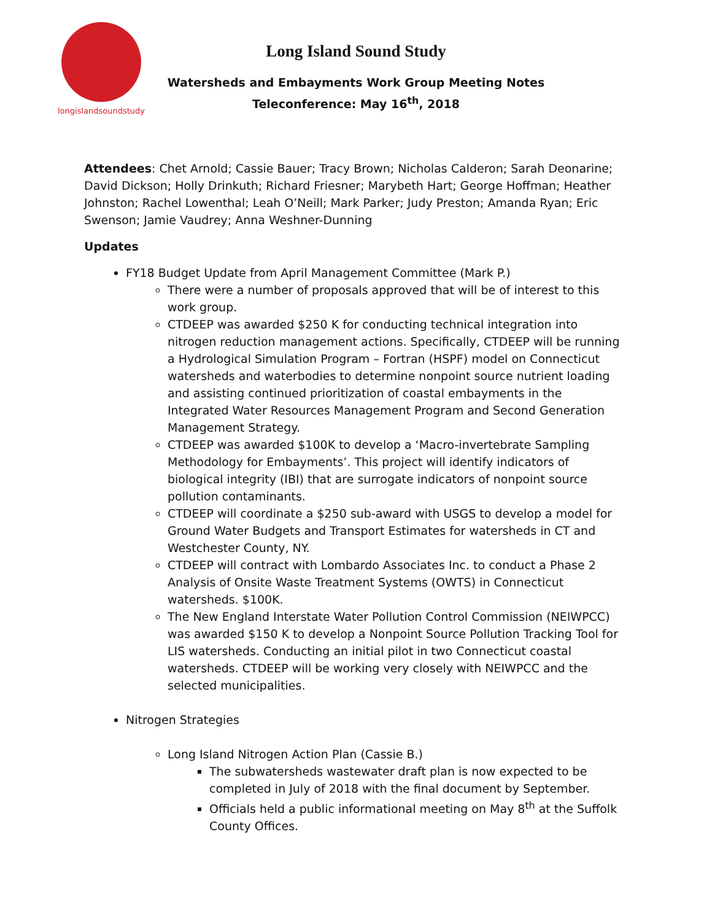longislandsoundstudy
Long Island Sound Study
Watersheds and Embayments Work Group Meeting Notes
Teleconference: May 16<sup>th</sup>, 2018
Attendees: Chet Arnold; Cassie Bauer; Tracy Brown; Nicholas Calderon; Sarah Deonarine; David Dickson; Holly Drinkuth; Richard Friesner; Marybeth Hart; George Hoffman; Heather Johnston; Rachel Lowenthal; Leah O’Neill; Mark Parker; Judy Preston; Amanda Ryan; Eric Swenson; Jamie Vaudrey; Anna Weshner-Dunning
Updates
FY18 Budget Update from April Management Committee (Mark P.)
There were a number of proposals approved that will be of interest to this work group.
CTDEEP was awarded $250 K for conducting technical integration into nitrogen reduction management actions. Specifically, CTDEEP will be running a Hydrological Simulation Program – Fortran (HSPF) model on Connecticut watersheds and waterbodies to determine nonpoint source nutrient loading and assisting continued prioritization of coastal embayments in the Integrated Water Resources Management Program and Second Generation Management Strategy.
CTDEEP was awarded $100K to develop a ‘Macro-invertebrate Sampling Methodology for Embayments’. This project will identify indicators of biological integrity (IBI) that are surrogate indicators of nonpoint source pollution contaminants.
CTDEEP will coordinate a $250 sub-award with USGS to develop a model for Ground Water Budgets and Transport Estimates for watersheds in CT and Westchester County, NY.
CTDEEP will contract with Lombardo Associates Inc. to conduct a Phase 2 Analysis of Onsite Waste Treatment Systems (OWTS) in Connecticut watersheds. $100K.
The New England Interstate Water Pollution Control Commission (NEIWPCC) was awarded $150 K to develop a Nonpoint Source Pollution Tracking Tool for LIS watersheds. Conducting an initial pilot in two Connecticut coastal watersheds. CTDEEP will be working very closely with NEIWPCC and the selected municipalities.
Nitrogen Strategies
Long Island Nitrogen Action Plan (Cassie B.)
The subwatersheds wastewater draft plan is now expected to be completed in July of 2018 with the final document by September.
Officials held a public informational meeting on May 8<sup>th</sup> at the Suffolk County Offices.